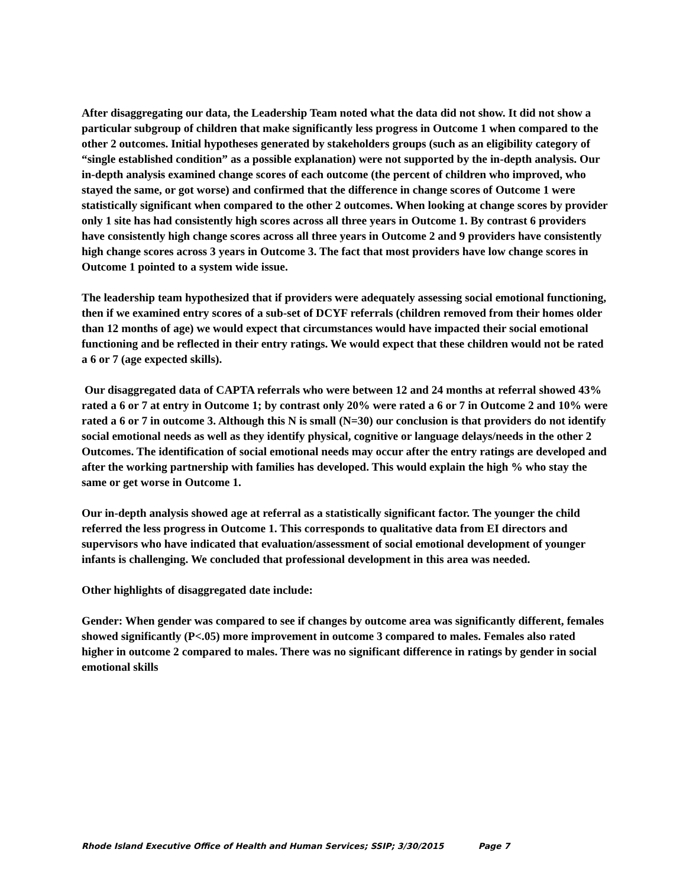After disaggregating our data, the Leadership Team noted what the data did not show. It did not show a particular subgroup of children that make significantly less progress in Outcome 1 when compared to the other 2 outcomes. Initial hypotheses generated by stakeholders groups (such as an eligibility category of “single established condition” as a possible explanation) were not supported by the in-depth analysis. Our in-depth analysis examined change scores of each outcome (the percent of children who improved, who stayed the same, or got worse) and confirmed that the difference in change scores of Outcome 1 were statistically significant when compared to the other 2 outcomes. When looking at change scores by provider only 1 site has had consistently high scores across all three years in Outcome 1. By contrast 6 providers have consistently high change scores across all three years in Outcome 2 and 9 providers have consistently high change scores across 3 years in Outcome 3. The fact that most providers have low change scores in Outcome 1 pointed to a system wide issue.
The leadership team hypothesized that if providers were adequately assessing social emotional functioning, then if we examined entry scores of a sub-set of DCYF referrals (children removed from their homes older than 12 months of age) we would expect that circumstances would have impacted their social emotional functioning and be reflected in their entry ratings. We would expect that these children would not be rated a 6 or 7 (age expected skills).
Our disaggregated data of CAPTA referrals who were between 12 and 24 months at referral showed 43% rated a 6 or 7 at entry in Outcome 1; by contrast only 20% were rated a 6 or 7 in Outcome 2 and 10% were rated a 6 or 7 in outcome 3. Although this N is small (N=30) our conclusion is that providers do not identify social emotional needs as well as they identify physical, cognitive or language delays/needs in the other 2 Outcomes. The identification of social emotional needs may occur after the entry ratings are developed and after the working partnership with families has developed. This would explain the high % who stay the same or get worse in Outcome 1.
Our in-depth analysis showed age at referral as a statistically significant factor. The younger the child referred the less progress in Outcome 1. This corresponds to qualitative data from EI directors and supervisors who have indicated that evaluation/assessment of social emotional development of younger infants is challenging. We concluded that professional development in this area was needed.
Other highlights of disaggregated date include:
Gender: When gender was compared to see if changes by outcome area was significantly different, females showed significantly (P<.05) more improvement in outcome 3 compared to males. Females also rated higher in outcome 2 compared to males. There was no significant difference in ratings by gender in social emotional skills
Rhode Island Executive Office of Health and Human Services; SSIP; 3/30/2015 Page 7